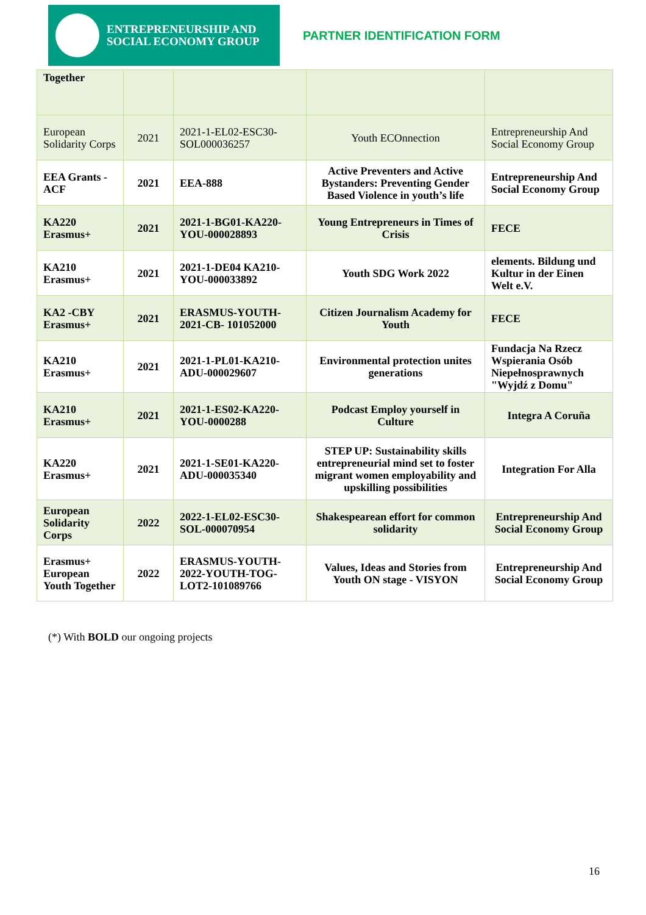ENTREPRENEURSHIP AND
SOCIAL ECONOMY GROUP
PARTNER IDENTIFICATION FORM
| Together | | | | |
| European Solidarity Corps | 2021 | 2021-1-EL02-ESC30-SOL000036257 | Youth ECOnnection | Entrepreneurship And Social Economy Group |
| EEA Grants - ACF | 2021 | EEA-888 | Active Preventers and Active Bystanders: Preventing Gender Based Violence in youth’s life | Entrepreneurship And Social Economy Group |
| KA220 Erasmus+ | 2021 | 2021-1-BG01-KA220-YOU-000028893 | Young Entrepreneurs in Times of Crisis | FECE |
| KA210 Erasmus+ | 2021 | 2021-1-DE04 KA210-YOU-000033892 | Youth SDG Work 2022 | elements. Bildung und Kultur in der Einen Welt e.V. |
| KA2 -CBY Erasmus+ | 2021 | ERASMUS-YOUTH-2021-CB- 101052000 | Citizen Journalism Academy for Youth | FECE |
| KA210 Erasmus+ | 2021 | 2021-1-PL01-KA210-ADU-000029607 | Environmental protection unites generations | Fundacja Na Rzecz Wspierania Osób Niepełnosprawnych "Wyjdź z Domu" |
| KA210 Erasmus+ | 2021 | 2021-1-ES02-KA220-YOU-0000288 | Podcast Employ yourself in Culture | Integra A Coruña |
| KA220 Erasmus+ | 2021 | 2021-1-SE01-KA220-ADU-000035340 | STEP UP: Sustainability skills entrepreneurial mind set to foster migrant women employability and upskilling possibilities | Integration For Alla |
| European Solidarity Corps | 2022 | 2022-1-EL02-ESC30-SOL-000070954 | Shakespearean effort for common solidarity | Entrepreneurship And Social Economy Group |
| Erasmus+ European Youth Together | 2022 | ERASMUS-YOUTH-2022-YOUTH-TOG-LOT2-101089766 | Values, Ideas and Stories from Youth ON stage - VISYON | Entrepreneurship And Social Economy Group |
(*) With BOLD our ongoing projects
16